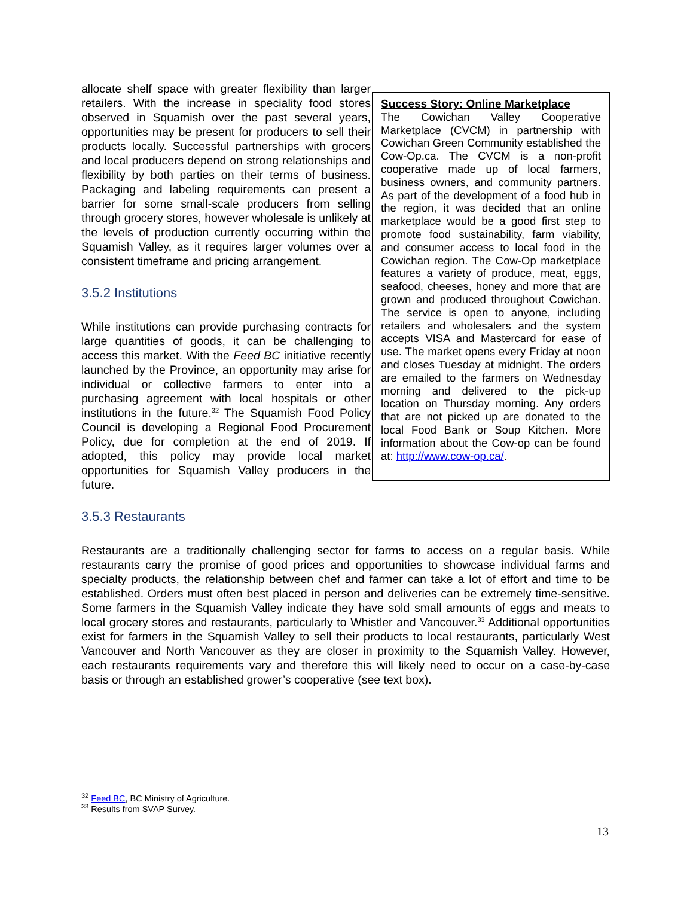allocate shelf space with greater flexibility than larger retailers. With the increase in speciality food stores observed in Squamish over the past several years, opportunities may be present for producers to sell their products locally. Successful partnerships with grocers and local producers depend on strong relationships and flexibility by both parties on their terms of business. Packaging and labeling requirements can present a barrier for some small-scale producers from selling through grocery stores, however wholesale is unlikely at the levels of production currently occurring within the Squamish Valley, as it requires larger volumes over a consistent timeframe and pricing arrangement.
3.5.2 Institutions
While institutions can provide purchasing contracts for large quantities of goods, it can be challenging to access this market. With the Feed BC initiative recently launched by the Province, an opportunity may arise for individual or collective farmers to enter into a purchasing agreement with local hospitals or other institutions in the future.<sup>32</sup> The Squamish Food Policy Council is developing a Regional Food Procurement Policy, due for completion at the end of 2019. If adopted, this policy may provide local market opportunities for Squamish Valley producers in the future.
Success Story: Online Marketplace
The Cowichan Valley Cooperative Marketplace (CVCM) in partnership with Cowichan Green Community established the Cow-Op.ca. The CVCM is a non-profit cooperative made up of local farmers, business owners, and community partners. As part of the development of a food hub in the region, it was decided that an online marketplace would be a good first step to promote food sustainability, farm viability, and consumer access to local food in the Cowichan region. The Cow-Op marketplace features a variety of produce, meat, eggs, seafood, cheeses, honey and more that are grown and produced throughout Cowichan. The service is open to anyone, including retailers and wholesalers and the system accepts VISA and Mastercard for ease of use. The market opens every Friday at noon and closes Tuesday at midnight. The orders are emailed to the farmers on Wednesday morning and delivered to the pick-up location on Thursday morning. Any orders that are not picked up are donated to the local Food Bank or Soup Kitchen. More information about the Cow-op can be found at: http://www.cow-op.ca/.
3.5.3 Restaurants
Restaurants are a traditionally challenging sector for farms to access on a regular basis. While restaurants carry the promise of good prices and opportunities to showcase individual farms and specialty products, the relationship between chef and farmer can take a lot of effort and time to be established. Orders must often best placed in person and deliveries can be extremely time-sensitive. Some farmers in the Squamish Valley indicate they have sold small amounts of eggs and meats to local grocery stores and restaurants, particularly to Whistler and Vancouver.<sup>33</sup> Additional opportunities exist for farmers in the Squamish Valley to sell their products to local restaurants, particularly West Vancouver and North Vancouver as they are closer in proximity to the Squamish Valley. However, each restaurants requirements vary and therefore this will likely need to occur on a case-by-case basis or through an established grower’s cooperative (see text box).
<sup>32</sup> Feed BC, BC Ministry of Agriculture.
<sup>33</sup> Results from SVAP Survey.
13